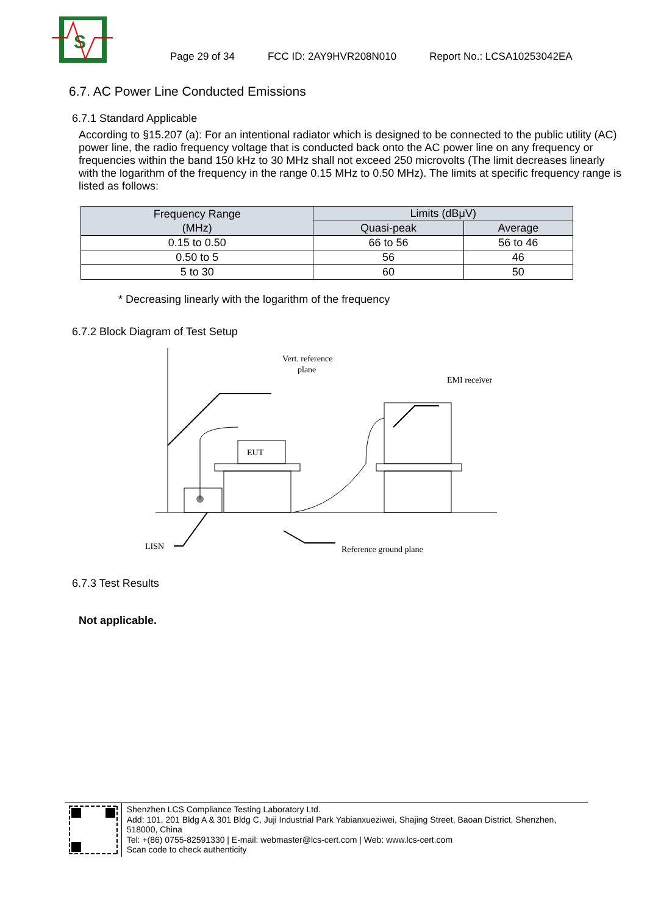S
Page 29 of 34 FCC ID: 2AY9HVR208N010 Report No.: LCSA10253042EA
6.7. AC Power Line Conducted Emissions
6.7.1 Standard Applicable
According to §15.207 (a): For an intentional radiator which is designed to be connected to the public utility (AC) power line, the radio frequency voltage that is conducted back onto the AC power line on any frequency or frequencies within the band 150 kHz to 30 MHz shall not exceed 250 microvolts (The limit decreases linearly with the logarithm of the frequency in the range 0.15 MHz to 0.50 MHz). The limits at specific frequency range is listed as follows:
| Frequency Range (MHz) | Limits (dBμV) | |
| --- | --- | --- |
| | Quasi-peak | Average |
| 0.15 to 0.50 | 66 to 56 | 56 to 46 |
| 0.50 to 5 | 56 | 46 |
| 5 to 30 | 60 | 50 |
* Decreasing linearly with the logarithm of the frequency
6.7.2 Block Diagram of Test Setup
Vert. reference
plane
EMI receiver
EUT
LISN
Reference ground plane
6.7.3 Test Results
Not applicable.
Shenzhen LCS Compliance Testing Laboratory Ltd.
Add: 101, 201 Bldg A & 301 Bldg C, Juji Industrial Park Yabianxueziwei, Shajing Street, Baoan District, Shenzhen, 518000, China
Tel: +(86) 0755-82591330 | E-mail: webmaster@lcs-cert.com | Web: www.lcs-cert.com
Scan code to check authenticity